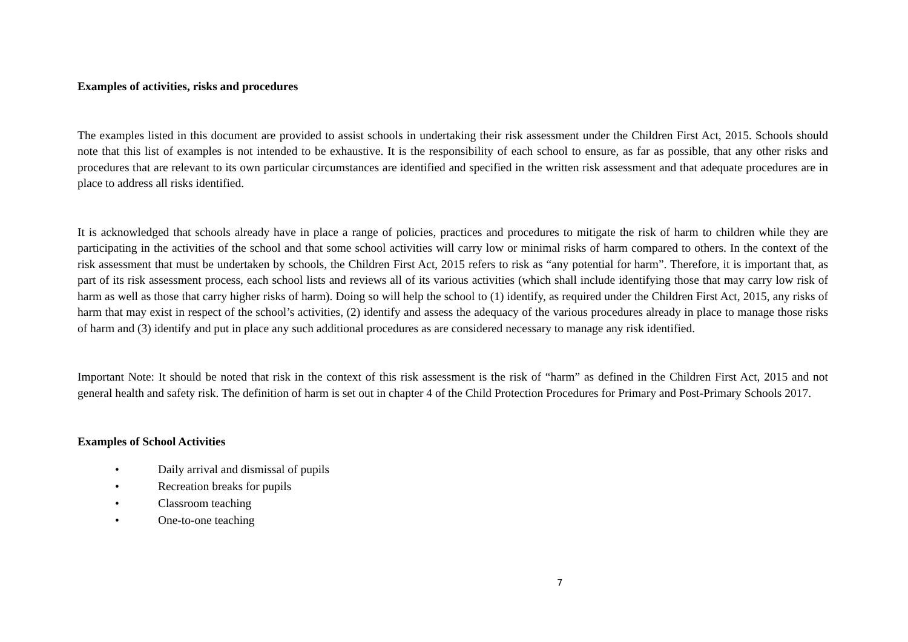Examples of activities, risks and procedures
The examples listed in this document are provided to assist schools in undertaking their risk assessment under the Children First Act, 2015. Schools should note that this list of examples is not intended to be exhaustive. It is the responsibility of each school to ensure, as far as possible, that any other risks and procedures that are relevant to its own particular circumstances are identified and specified in the written risk assessment and that adequate procedures are in place to address all risks identified.
It is acknowledged that schools already have in place a range of policies, practices and procedures to mitigate the risk of harm to children while they are participating in the activities of the school and that some school activities will carry low or minimal risks of harm compared to others. In the context of the risk assessment that must be undertaken by schools, the Children First Act, 2015 refers to risk as “any potential for harm”. Therefore, it is important that, as part of its risk assessment process, each school lists and reviews all of its various activities (which shall include identifying those that may carry low risk of harm as well as those that carry higher risks of harm). Doing so will help the school to (1) identify, as required under the Children First Act, 2015, any risks of harm that may exist in respect of the school’s activities, (2) identify and assess the adequacy of the various procedures already in place to manage those risks of harm and (3) identify and put in place any such additional procedures as are considered necessary to manage any risk identified.
Important Note: It should be noted that risk in the context of this risk assessment is the risk of “harm” as defined in the Children First Act, 2015 and not general health and safety risk. The definition of harm is set out in chapter 4 of the Child Protection Procedures for Primary and Post-Primary Schools 2017.
Examples of School Activities
• Daily arrival and dismissal of pupils
• Recreation breaks for pupils
• Classroom teaching
• One-to-one teaching
7